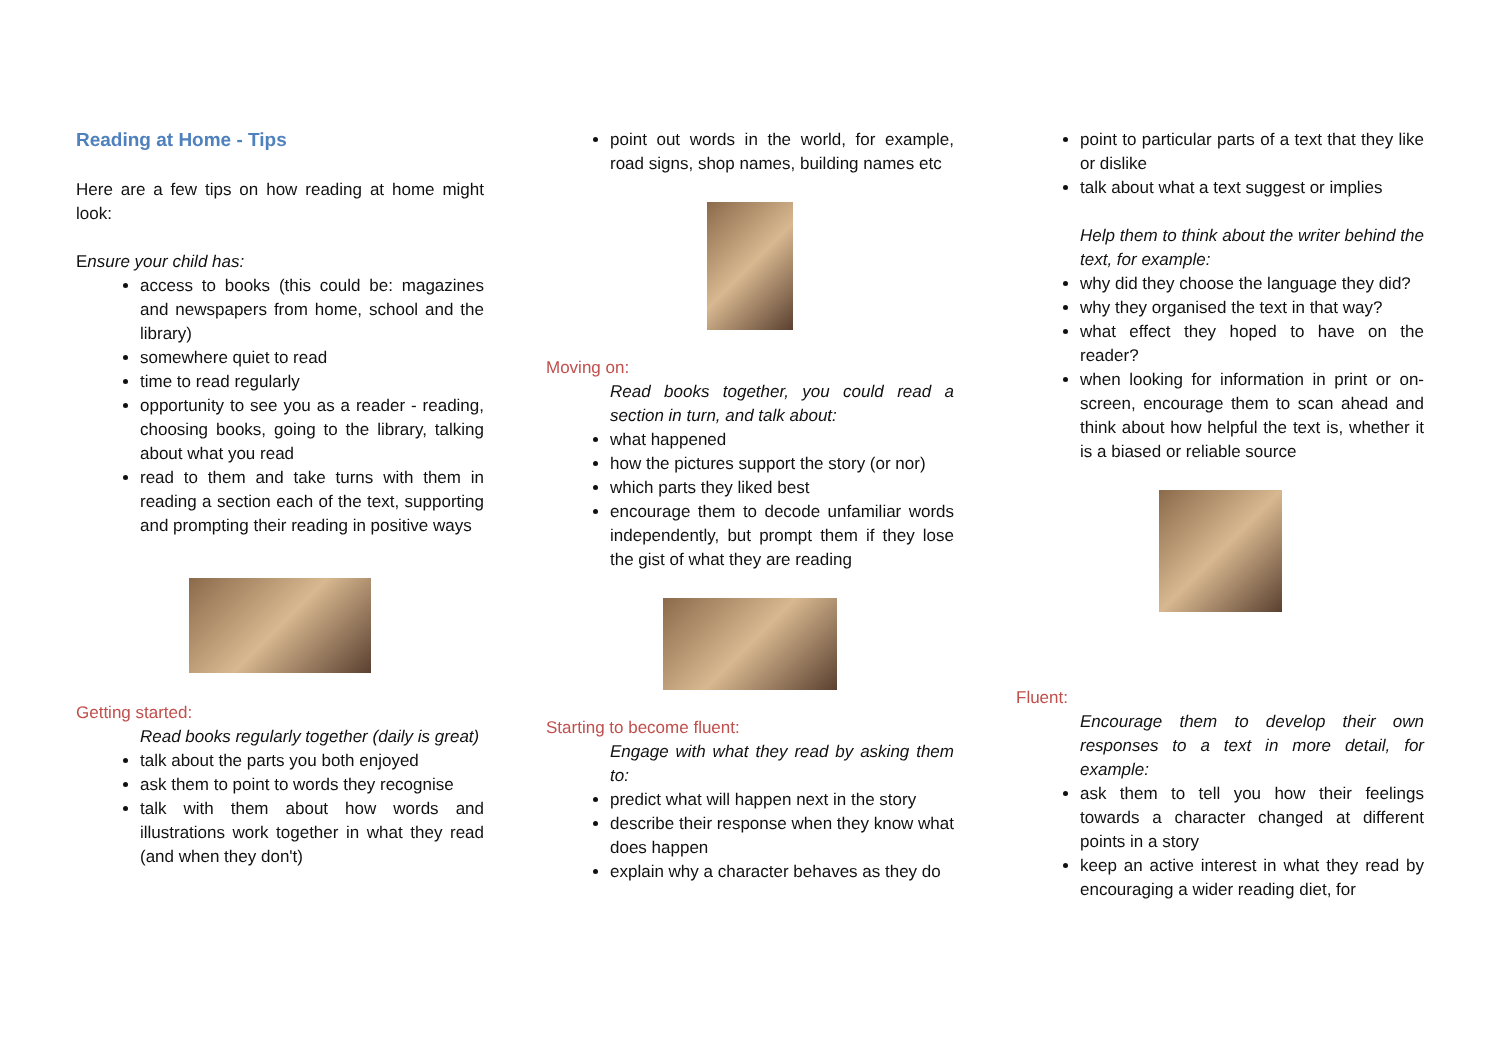Reading at Home - Tips
Here are a few tips on how reading at home might look:
Ensure your child has:
access to books (this could be: magazines and newspapers from home, school and the library)
somewhere quiet to read
time to read regularly
opportunity to see you as a reader - reading, choosing books, going to the library, talking about what you read
read to them and take turns with them in reading a section each of the text, supporting and prompting their reading in positive ways
Getting started:
Read books regularly together (daily is great)
talk about the parts you both enjoyed
ask them to point to words they recognise
talk with them about how words and illustrations work together in what they read (and when they don't)
point out words in the world, for example, road signs, shop names, building names etc
Moving on:
Read books together, you could read a section in turn, and talk about:
what happened
how the pictures support the story (or nor)
which parts they liked best
encourage them to decode unfamiliar words independently, but prompt them if they lose the gist of what they are reading
Starting to become fluent:
Engage with what they read by asking them to:
predict what will happen next in the story
describe their response when they know what does happen
explain why a character behaves as they do
point to particular parts of a text that they like or dislike
talk about what a text suggest or implies
Help them to think about the writer behind the text, for example:
why did they choose the language they did?
why they organised the text in that way?
what effect they hoped to have on the reader?
when looking for information in print or on-screen, encourage them to scan ahead and think about how helpful the text is, whether it is a biased or reliable source
Fluent:
Encourage them to develop their own responses to a text in more detail, for example:
ask them to tell you how their feelings towards a character changed at different points in a story
keep an active interest in what they read by encouraging a wider reading diet, for